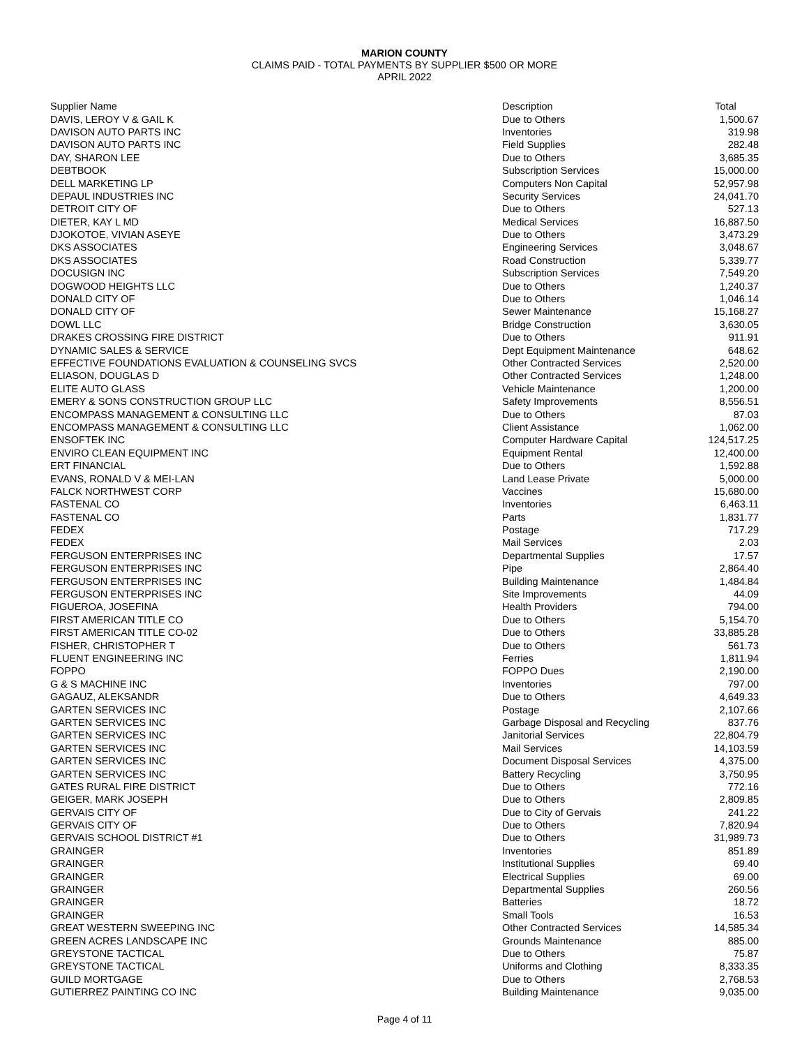MARION COUNTY
CLAIMS PAID - TOTAL PAYMENTS BY SUPPLIER $500 OR MORE
APRIL 2022
| Supplier Name | Description | Total |
| --- | --- | --- |
| DAVIS, LEROY V & GAIL K | Due to Others | 1,500.67 |
| DAVISON AUTO PARTS INC | Inventories | 319.98 |
| DAVISON AUTO PARTS INC | Field Supplies | 282.48 |
| DAY, SHARON LEE | Due to Others | 3,685.35 |
| DEBTBOOK | Subscription Services | 15,000.00 |
| DELL MARKETING LP | Computers Non Capital | 52,957.98 |
| DEPAUL INDUSTRIES INC | Security Services | 24,041.70 |
| DETROIT CITY OF | Due to Others | 527.13 |
| DIETER, KAY L MD | Medical Services | 16,887.50 |
| DJOKOTOE, VIVIAN ASEYE | Due to Others | 3,473.29 |
| DKS ASSOCIATES | Engineering Services | 3,048.67 |
| DKS ASSOCIATES | Road Construction | 5,339.77 |
| DOCUSIGN INC | Subscription Services | 7,549.20 |
| DOGWOOD HEIGHTS LLC | Due to Others | 1,240.37 |
| DONALD CITY OF | Due to Others | 1,046.14 |
| DONALD CITY OF | Sewer Maintenance | 15,168.27 |
| DOWL LLC | Bridge Construction | 3,630.05 |
| DRAKES CROSSING FIRE DISTRICT | Due to Others | 911.91 |
| DYNAMIC SALES & SERVICE | Dept Equipment Maintenance | 648.62 |
| EFFECTIVE FOUNDATIONS EVALUATION & COUNSELING SVCS | Other Contracted Services | 2,520.00 |
| ELIASON, DOUGLAS D | Other Contracted Services | 1,248.00 |
| ELITE AUTO GLASS | Vehicle Maintenance | 1,200.00 |
| EMERY & SONS CONSTRUCTION GROUP LLC | Safety Improvements | 8,556.51 |
| ENCOMPASS MANAGEMENT & CONSULTING LLC | Due to Others | 87.03 |
| ENCOMPASS MANAGEMENT & CONSULTING LLC | Client Assistance | 1,062.00 |
| ENSOFTEK INC | Computer Hardware Capital | 124,517.25 |
| ENVIRO CLEAN EQUIPMENT INC | Equipment Rental | 12,400.00 |
| ERT FINANCIAL | Due to Others | 1,592.88 |
| EVANS, RONALD V & MEI-LAN | Land Lease Private | 5,000.00 |
| FALCK NORTHWEST CORP | Vaccines | 15,680.00 |
| FASTENAL CO | Inventories | 6,463.11 |
| FASTENAL CO | Parts | 1,831.77 |
| FEDEX | Postage | 717.29 |
| FEDEX | Mail Services | 2.03 |
| FERGUSON ENTERPRISES INC | Departmental Supplies | 17.57 |
| FERGUSON ENTERPRISES INC | Pipe | 2,864.40 |
| FERGUSON ENTERPRISES INC | Building Maintenance | 1,484.84 |
| FERGUSON ENTERPRISES INC | Site Improvements | 44.09 |
| FIGUEROA, JOSEFINA | Health Providers | 794.00 |
| FIRST AMERICAN TITLE CO | Due to Others | 5,154.70 |
| FIRST AMERICAN TITLE CO-02 | Due to Others | 33,885.28 |
| FISHER, CHRISTOPHER T | Due to Others | 561.73 |
| FLUENT ENGINEERING INC | Ferries | 1,811.94 |
| FOPPO | FOPPO Dues | 2,190.00 |
| G & S MACHINE INC | Inventories | 797.00 |
| GAGAUZ, ALEKSANDR | Due to Others | 4,649.33 |
| GARTEN SERVICES INC | Postage | 2,107.66 |
| GARTEN SERVICES INC | Garbage Disposal and Recycling | 837.76 |
| GARTEN SERVICES INC | Janitorial Services | 22,804.79 |
| GARTEN SERVICES INC | Mail Services | 14,103.59 |
| GARTEN SERVICES INC | Document Disposal Services | 4,375.00 |
| GARTEN SERVICES INC | Battery Recycling | 3,750.95 |
| GATES RURAL FIRE DISTRICT | Due to Others | 772.16 |
| GEIGER, MARK JOSEPH | Due to Others | 2,809.85 |
| GERVAIS CITY OF | Due to City of Gervais | 241.22 |
| GERVAIS CITY OF | Due to Others | 7,820.94 |
| GERVAIS SCHOOL DISTRICT #1 | Due to Others | 31,989.73 |
| GRAINGER | Inventories | 851.89 |
| GRAINGER | Institutional Supplies | 69.40 |
| GRAINGER | Electrical Supplies | 69.00 |
| GRAINGER | Departmental Supplies | 260.56 |
| GRAINGER | Batteries | 18.72 |
| GRAINGER | Small Tools | 16.53 |
| GREAT WESTERN SWEEPING INC | Other Contracted Services | 14,585.34 |
| GREEN ACRES LANDSCAPE INC | Grounds Maintenance | 885.00 |
| GREYSTONE TACTICAL | Due to Others | 75.87 |
| GREYSTONE TACTICAL | Uniforms and Clothing | 8,333.35 |
| GUILD MORTGAGE | Due to Others | 2,768.53 |
| GUTIERREZ PAINTING CO INC | Building Maintenance | 9,035.00 |
Page 4 of 11